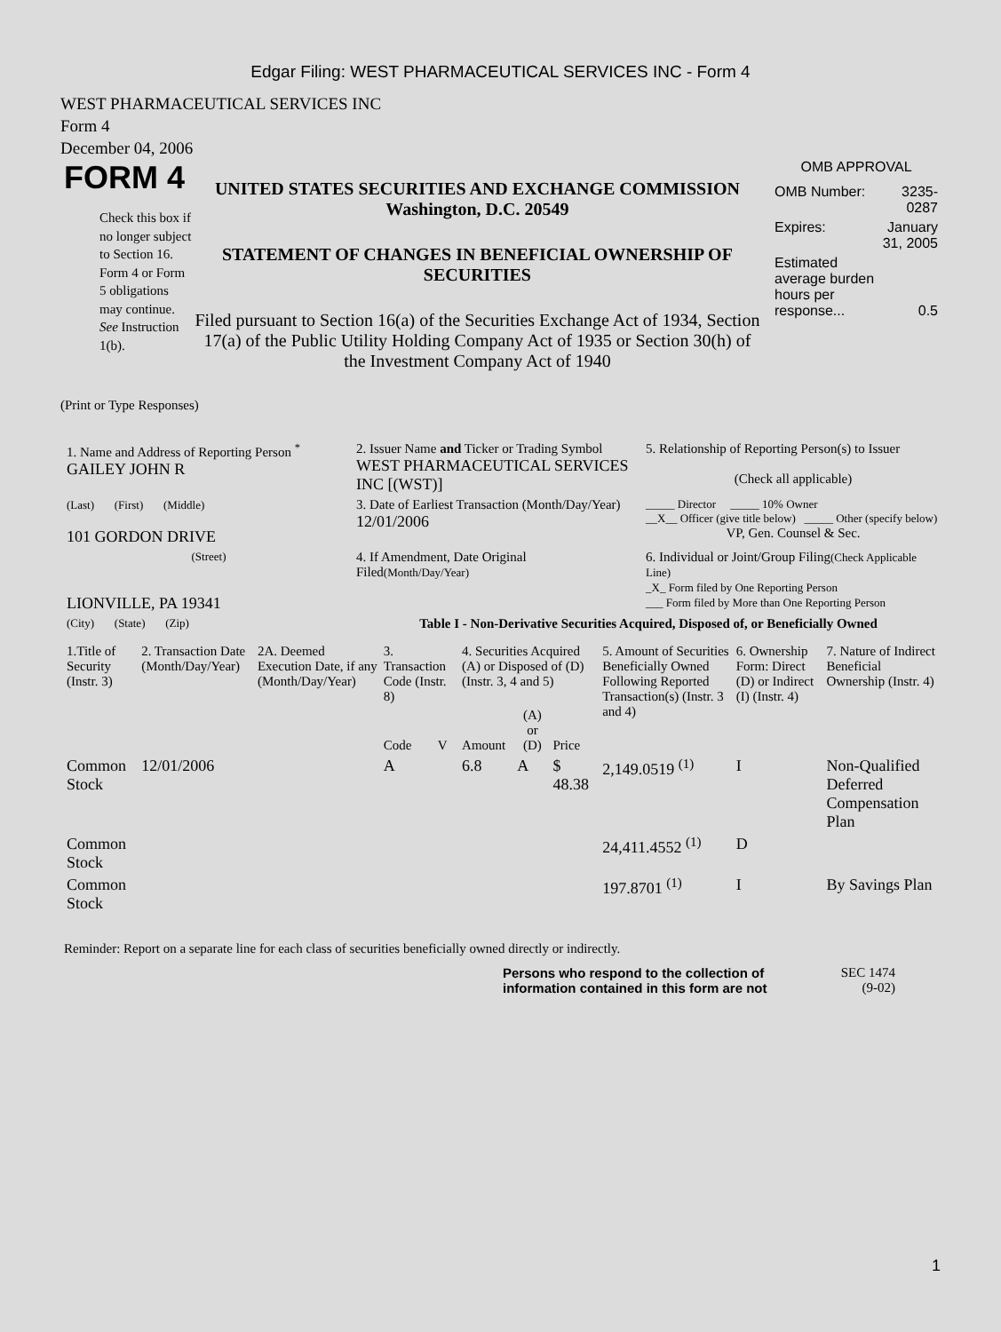Edgar Filing: WEST PHARMACEUTICAL SERVICES INC - Form 4
WEST PHARMACEUTICAL SERVICES INC
Form 4
December 04, 2006
FORM 4
Check this box if no longer subject to Section 16. Form 4 or Form 5 obligations may continue. See Instruction 1(b).
UNITED STATES SECURITIES AND EXCHANGE COMMISSION
Washington, D.C. 20549
STATEMENT OF CHANGES IN BENEFICIAL OWNERSHIP OF SECURITIES
Filed pursuant to Section 16(a) of the Securities Exchange Act of 1934, Section 17(a) of the Public Utility Holding Company Act of 1935 or Section 30(h) of the Investment Company Act of 1940
OMB APPROVAL
| OMB Number: | 3235-0287 |
| Expires: | January 31, 2005 |
| Estimated average burden hours per response... | 0.5 |
(Print or Type Responses)
| 1. Name and Address of Reporting Person <sup>*</sup> GAILEY JOHN R | 2. Issuer Name and Ticker or Trading Symbol WEST PHARMACEUTICAL SERVICES INC [(WST)] | 5. Relationship of Reporting Person(s) to Issuer (Check all applicable) |
| (Last) (First) (Middle) 101 GORDON DRIVE | 3. Date of Earliest Transaction (Month/Day/Year) 12/01/2006 | _____ Director _____ 10% Owner __X__ Officer (give title below) _____ Other (specify below) VP, Gen. Counsel & Sec. |
| (Street) LIONVILLE, PA 19341 | 4. If Amendment, Date Original Filed (Month/Day/Year) | 6. Individual or Joint/Group Filing (Check Applicable Line) _X_ Form filed by One Reporting Person ___ Form filed by More than One Reporting Person |
| (City) (State) (Zip) | Table I - Non-Derivative Securities Acquired, Disposed of, or Beneficially Owned | |
| 1.Title of Security (Instr. 3) | 2. Transaction Date (Month/Day/Year) | 2A. Deemed Execution Date, if any (Month/Day/Year) | 3. Transaction Code (Instr. 8) | | 4. Securities Acquired (A) or Disposed of (D) (Instr. 3, 4 and 5) | | | 5. Amount of Securities Beneficially Owned Following Reported Transaction(s) (Instr. 3 and 4) | 6. Ownership Form: Direct (D) or Indirect (I) (Instr. 4) | 7. Nature of Indirect Beneficial Ownership (Instr. 4) |
| --- | --- | --- | --- | --- | --- | --- | --- | --- | --- | --- |
| | | | Code | V | Amount | (A) or (D) | Price | | | |
| Common Stock | 12/01/2006 | | A | | 6.8 | A | $ 48.38 | 2,149.0519 <sup>(1)</sup> | I | Non-Qualified Deferred Compensation Plan |
| Common Stock | | | | | | | | 24,411.4552 <sup>(1)</sup> | D | |
| Common Stock | | | | | | | | 197.8701 <sup>(1)</sup> | I | By Savings Plan |
Reminder: Report on a separate line for each class of securities beneficially owned directly or indirectly.
Persons who respond to the collection of information contained in this form are not
SEC 1474 (9-02)
1